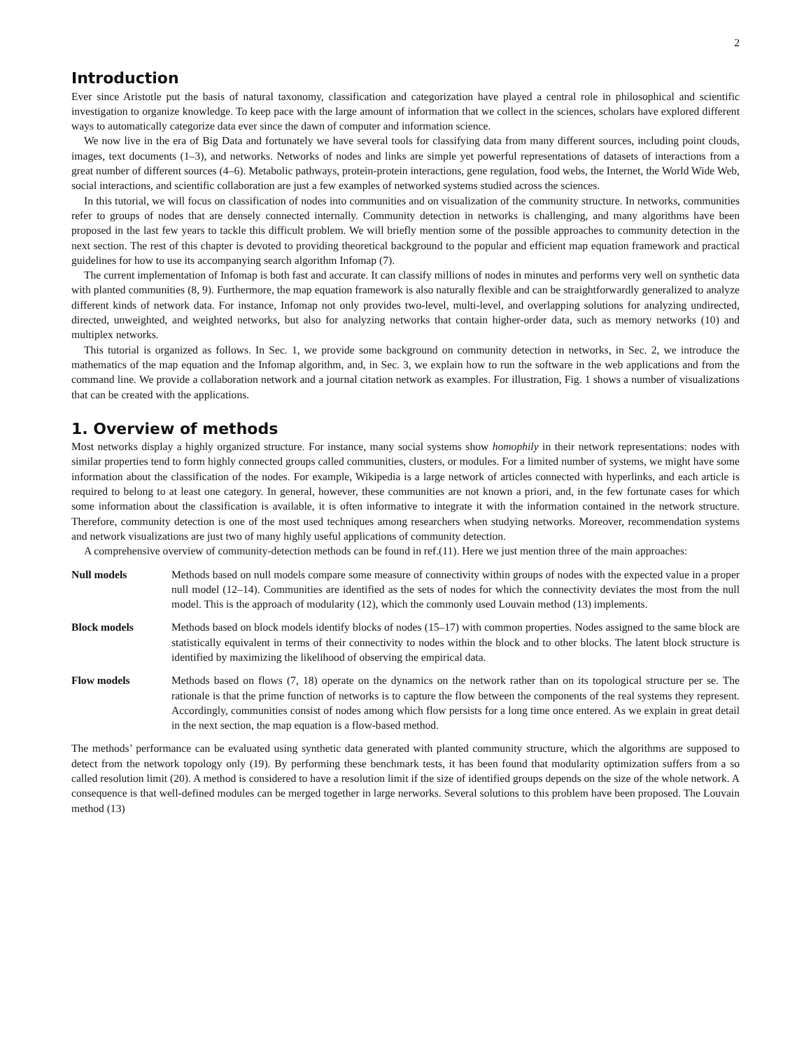2
Introduction
Ever since Aristotle put the basis of natural taxonomy, classification and categorization have played a central role in philosophical and scientific investigation to organize knowledge. To keep pace with the large amount of information that we collect in the sciences, scholars have explored different ways to automatically categorize data ever since the dawn of computer and information science.
We now live in the era of Big Data and fortunately we have several tools for classifying data from many different sources, including point clouds, images, text documents (1–3), and networks. Networks of nodes and links are simple yet powerful representations of datasets of interactions from a great number of different sources (4–6). Metabolic pathways, protein-protein interactions, gene regulation, food webs, the Internet, the World Wide Web, social interactions, and scientific collaboration are just a few examples of networked systems studied across the sciences.
In this tutorial, we will focus on classification of nodes into communities and on visualization of the community structure. In networks, communities refer to groups of nodes that are densely connected internally. Community detection in networks is challenging, and many algorithms have been proposed in the last few years to tackle this difficult problem. We will briefly mention some of the possible approaches to community detection in the next section. The rest of this chapter is devoted to providing theoretical background to the popular and efficient map equation framework and practical guidelines for how to use its accompanying search algorithm Infomap (7).
The current implementation of Infomap is both fast and accurate. It can classify millions of nodes in minutes and performs very well on synthetic data with planted communities (8, 9). Furthermore, the map equation framework is also naturally flexible and can be straightforwardly generalized to analyze different kinds of network data. For instance, Infomap not only provides two-level, multi-level, and overlapping solutions for analyzing undirected, directed, unweighted, and weighted networks, but also for analyzing networks that contain higher-order data, such as memory networks (10) and multiplex networks.
This tutorial is organized as follows. In Sec. 1, we provide some background on community detection in networks, in Sec. 2, we introduce the mathematics of the map equation and the Infomap algorithm, and, in Sec. 3, we explain how to run the software in the web applications and from the command line. We provide a collaboration network and a journal citation network as examples. For illustration, Fig. 1 shows a number of visualizations that can be created with the applications.
1. Overview of methods
Most networks display a highly organized structure. For instance, many social systems show homophily in their network representations: nodes with similar properties tend to form highly connected groups called communities, clusters, or modules. For a limited number of systems, we might have some information about the classification of the nodes. For example, Wikipedia is a large network of articles connected with hyperlinks, and each article is required to belong to at least one category. In general, however, these communities are not known a priori, and, in the few fortunate cases for which some information about the classification is available, it is often informative to integrate it with the information contained in the network structure. Therefore, community detection is one of the most used techniques among researchers when studying networks. Moreover, recommendation systems and network visualizations are just two of many highly useful applications of community detection.
A comprehensive overview of community-detection methods can be found in ref.(11). Here we just mention three of the main approaches:
Null models Methods based on null models compare some measure of connectivity within groups of nodes with the expected value in a proper null model (12–14). Communities are identified as the sets of nodes for which the connectivity deviates the most from the null model. This is the approach of modularity (12), which the commonly used Louvain method (13) implements.
Block models Methods based on block models identify blocks of nodes (15–17) with common properties. Nodes assigned to the same block are statistically equivalent in terms of their connectivity to nodes within the block and to other blocks. The latent block structure is identified by maximizing the likelihood of observing the empirical data.
Flow models Methods based on flows (7, 18) operate on the dynamics on the network rather than on its topological structure per se. The rationale is that the prime function of networks is to capture the flow between the components of the real systems they represent. Accordingly, communities consist of nodes among which flow persists for a long time once entered. As we explain in great detail in the next section, the map equation is a flow-based method.
The methods’ performance can be evaluated using synthetic data generated with planted community structure, which the algorithms are supposed to detect from the network topology only (19). By performing these benchmark tests, it has been found that modularity optimization suffers from a so called resolution limit (20). A method is considered to have a resolution limit if the size of identified groups depends on the size of the whole network. A consequence is that well-defined modules can be merged together in large nerworks. Several solutions to this problem have been proposed. The Louvain method (13)